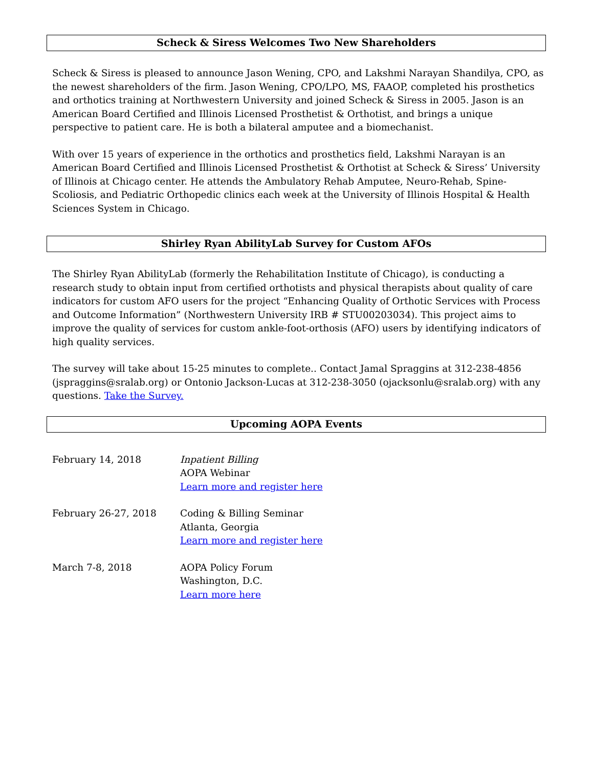Scheck & Siress Welcomes Two New Shareholders
Scheck & Siress is pleased to announce Jason Wening, CPO, and Lakshmi Narayan Shandilya, CPO, as the newest shareholders of the firm. Jason Wening, CPO/LPO, MS, FAAOP, completed his prosthetics and orthotics training at Northwestern University and joined Scheck & Siress in 2005. Jason is an American Board Certified and Illinois Licensed Prosthetist & Orthotist, and brings a unique perspective to patient care. He is both a bilateral amputee and a biomechanist.
With over 15 years of experience in the orthotics and prosthetics field, Lakshmi Narayan is an American Board Certified and Illinois Licensed Prosthetist & Orthotist at Scheck & Siress’ University of Illinois at Chicago center. He attends the Ambulatory Rehab Amputee, Neuro-Rehab, Spine-Scoliosis, and Pediatric Orthopedic clinics each week at the University of Illinois Hospital & Health Sciences System in Chicago.
Shirley Ryan AbilityLab Survey for Custom AFOs
The Shirley Ryan AbilityLab (formerly the Rehabilitation Institute of Chicago), is conducting a research study to obtain input from certified orthotists and physical therapists about quality of care indicators for custom AFO users for the project “Enhancing Quality of Orthotic Services with Process and Outcome Information” (Northwestern University IRB # STU00203034). This project aims to improve the quality of services for custom ankle-foot-orthosis (AFO) users by identifying indicators of high quality services.
The survey will take about 15-25 minutes to complete.. Contact Jamal Spraggins at 312-238-4856 (jspraggins@sralab.org) or Ontonio Jackson-Lucas at 312-238-3050 (ojacksonlu@sralab.org) with any questions. Take the Survey.
Upcoming AOPA Events
February 14, 2018 Inpatient Billing
AOPA Webinar
Learn more and register here
February 26-27, 2018 Coding & Billing Seminar
Atlanta, Georgia
Learn more and register here
March 7-8, 2018 AOPA Policy Forum
Washington, D.C.
Learn more here